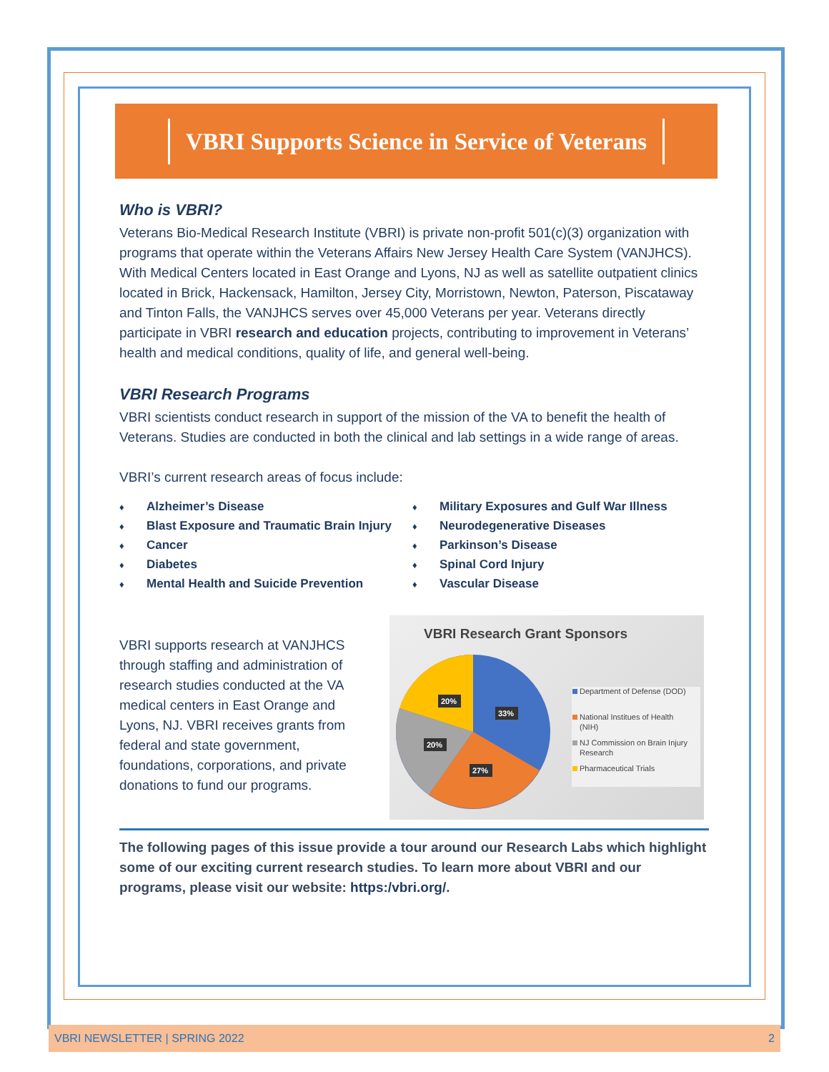VBRI Supports Science in Service of Veterans
Who is VBRI?
Veterans Bio-Medical Research Institute (VBRI) is private non-profit 501(c)(3) organization with programs that operate within the Veterans Affairs New Jersey Health Care System (VANJHCS). With Medical Centers located in East Orange and Lyons, NJ as well as satellite outpatient clinics located in Brick, Hackensack, Hamilton, Jersey City, Morristown, Newton, Paterson, Piscataway and Tinton Falls, the VANJHCS serves over 45,000 Veterans per year. Veterans directly participate in VBRI research and education projects, contributing to improvement in Veterans’ health and medical conditions, quality of life, and general well-being.
VBRI Research Programs
VBRI scientists conduct research in support of the mission of the VA to benefit the health of Veterans. Studies are conducted in both the clinical and lab settings in a wide range of areas.
VBRI’s current research areas of focus include:
♦ Alzheimer’s Disease
♦ Blast Exposure and Traumatic Brain Injury
♦ Cancer
♦ Diabetes
♦ Mental Health and Suicide Prevention
♦ Military Exposures and Gulf War Illness
♦ Neurodegenerative Diseases
♦ Parkinson’s Disease
♦ Spinal Cord Injury
♦ Vascular Disease
VBRI supports research at VANJHCS through staffing and administration of research studies conducted at the VA medical centers in East Orange and Lyons, NJ. VBRI receives grants from federal and state government, foundations, corporations, and private donations to fund our programs.
VBRI Research Grant Sponsors
33%
27%
20%
20%
Department of Defense (DOD)
National Institues of Health
(NIH)
NJ Commission on Brain Injury
Research
Pharmaceutical Trials
The following pages of this issue provide a tour around our Research Labs which highlight some of our exciting current research studies. To learn more about VBRI and our programs, please visit our website: https:/vbri.org/.
VBRI NEWSLETTER | SPRING 2022 2